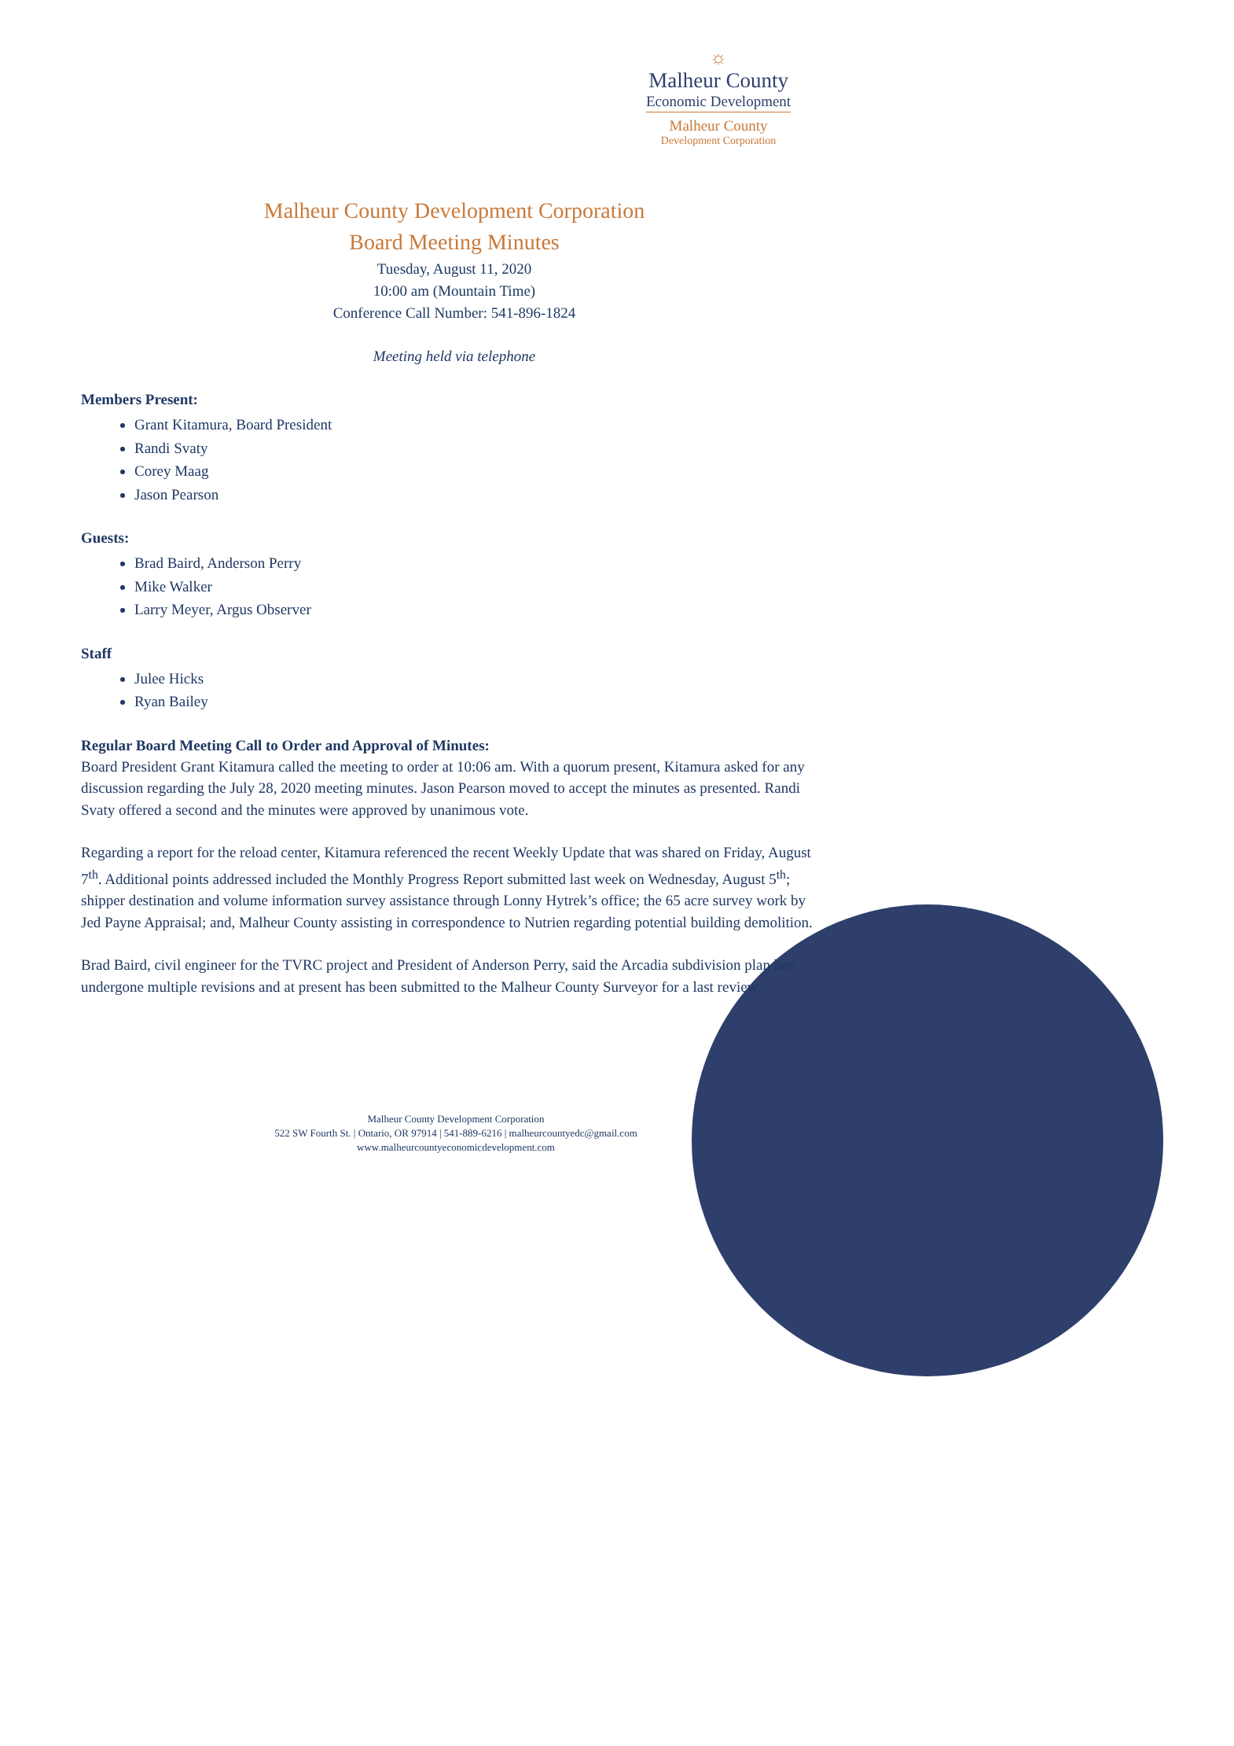☼
Malheur County
Economic Development
Malheur County
Development Corporation
Malheur County Development Corporation
Board Meeting Minutes
Tuesday, August 11, 2020
10:00 am (Mountain Time)
Conference Call Number: 541-896-1824
Meeting held via telephone
Members Present:
Grant Kitamura, Board President
Randi Svaty
Corey Maag
Jason Pearson
Guests:
Brad Baird, Anderson Perry
Mike Walker
Larry Meyer, Argus Observer
Staff
Julee Hicks
Ryan Bailey
Regular Board Meeting Call to Order and Approval of Minutes:
Board President Grant Kitamura called the meeting to order at 10:06 am. With a quorum present, Kitamura asked for any discussion regarding the July 28, 2020 meeting minutes. Jason Pearson moved to accept the minutes as presented. Randi Svaty offered a second and the minutes were approved by unanimous vote.
Regarding a report for the reload center, Kitamura referenced the recent Weekly Update that was shared on Friday, August 7<sup>th</sup>. Additional points addressed included the Monthly Progress Report submitted last week on Wednesday, August 5<sup>th</sup>; shipper destination and volume information survey assistance through Lonny Hytrek’s office; the 65 acre survey work by Jed Payne Appraisal; and, Malheur County assisting in correspondence to Nutrien regarding potential building demolition.
Brad Baird, civil engineer for the TVRC project and President of Anderson Perry, said the Arcadia subdivision plan has undergone multiple revisions and at present has been submitted to the Malheur County Surveyor for a last review.
Malheur County Development Corporation
522 SW Fourth St. | Ontario, OR 97914 | 541-889-6216 | malheurcountyedc@gmail.com
www.malheurcountyeconomicdevelopment.com